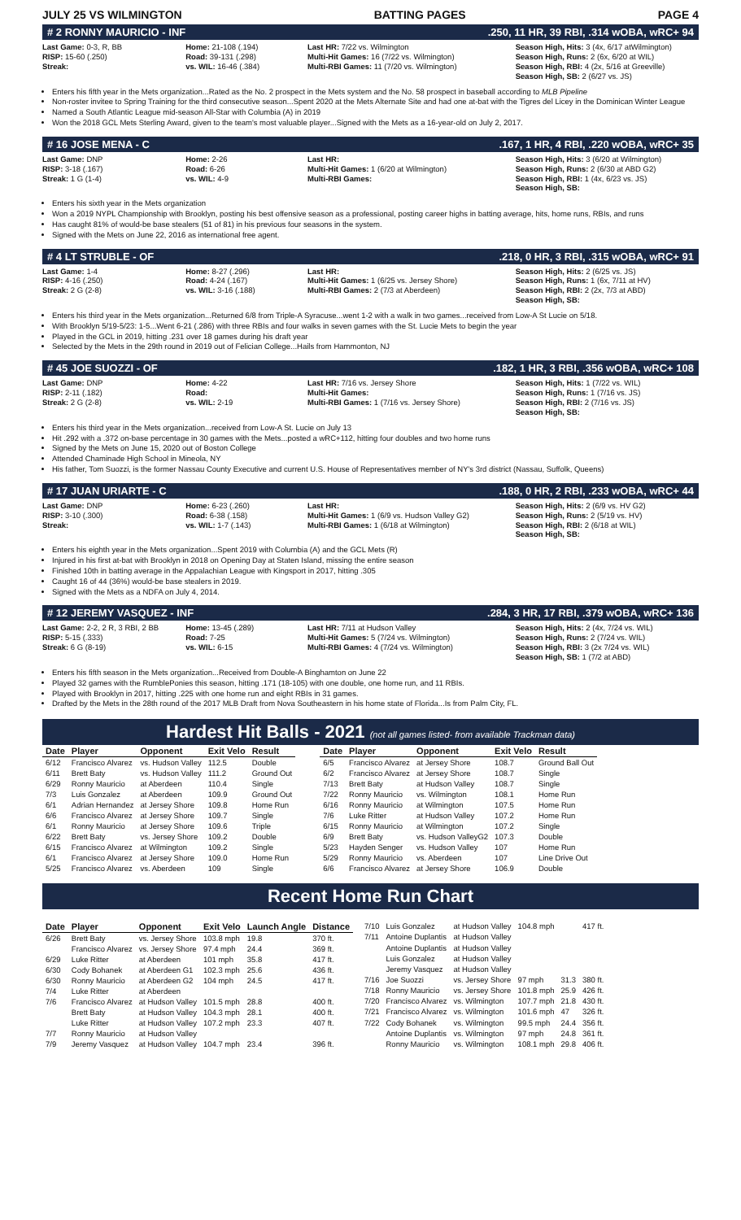JULY 25 VS WILMINGTON BATTING PAGES PAGE 4
# 2 RONNY MAURICIO - INF.250, 11 HR, 39 RBI, .314 wOBA, wRC+ 94
Last Game: 0-3, R, BB
RISP: 15-60 (.250)
Streak:
Home: 21-108 (.194)
Road: 39-131 (.298)
vs. WIL: 16-46 (.384)
Last HR: 7/22 vs. Wilmington
Multi-Hit Games: 16 (7/22 vs. Wilmington)
Multi-RBI Games: 11 (7/20 vs. Wilmington)
Season High, Hits: 3 (4x, 6/17 atWilmington)
Season High, Runs: 2 (6x, 6/20 at WIL)
Season High, RBI: 4 (2x, 5/16 at Greeville)
Season High, SB: 2 (6/27 vs. JS)
Enters his fifth year in the Mets organization...Rated as the No. 2 prospect in the Mets system and the No. 58 prospect in baseball according to MLB Pipeline
Non-roster invitee to Spring Training for the third consecutive season...Spent 2020 at the Mets Alternate Site and had one at-bat with the Tigres del Licey in the Dominican Winter League
Named a South Atlantic League mid-season All-Star with Columbia (A) in 2019
Won the 2018 GCL Mets Sterling Award, given to the team's most valuable player...Signed with the Mets as a 16-year-old on July 2, 2017.
# 16 JOSE MENA - C.167, 1 HR, 4 RBI, .220 wOBA, wRC+ 35
Last Game: DNP
RISP: 3-18 (.167)
Streak: 1 G (1-4)
Home: 2-26
Road: 6-26
vs. WIL: 4-9
Last HR:
Multi-Hit Games: 1 (6/20 at Wilmington)
Multi-RBI Games:
Season High, Hits: 3 (6/20 at Wilmington)
Season High, Runs: 2 (6/30 at ABD G2)
Season High, RBI: 1 (4x, 6/23 vs. JS)
Season High, SB:
Enters his sixth year in the Mets organization
Won a 2019 NYPL Championship with Brooklyn, posting his best offensive season as a professional, posting career highs in batting average, hits, home runs, RBIs, and runs
Has caught 81% of would-be base stealers (51 of 81) in his previous four seasons in the system.
Signed with the Mets on June 22, 2016 as international free agent.
# 4 LT STRUBLE - OF.218, 0 HR, 3 RBI, .315 wOBA, wRC+ 91
Last Game: 1-4
RISP: 4-16 (.250)
Streak: 2 G (2-8)
Home: 8-27 (.296)
Road: 4-24 (.167)
vs. WIL: 3-16 (.188)
Last HR:
Multi-Hit Games: 1 (6/25 vs. Jersey Shore)
Multi-RBI Games: 2 (7/3 at Aberdeen)
Season High, Hits: 2 (6/25 vs. JS)
Season High, Runs: 1 (6x, 7/11 at HV)
Season High, RBI: 2 (2x, 7/3 at ABD)
Season High, SB:
Enters his third year in the Mets organization...Returned 6/8 from Triple-A Syracuse...went 1-2 with a walk in two games...received from Low-A St Lucie on 5/18.
With Brooklyn 5/19-5/23: 1-5...Went 6-21 (.286) with three RBIs and four walks in seven games with the St. Lucie Mets to begin the year
Played in the GCL in 2019, hitting .231 over 18 games during his draft year
Selected by the Mets in the 29th round in 2019 out of Felician College...Hails from Hammonton, NJ
# 45 JOE SUOZZI - OF.182, 1 HR, 3 RBI, .356 wOBA, wRC+ 108
Last Game: DNP
RISP: 2-11 (.182)
Streak: 2 G (2-8)
Home: 4-22
Road:
vs. WIL: 2-19
Last HR: 7/16 vs. Jersey Shore
Multi-Hit Games:
Multi-RBI Games: 1 (7/16 vs. Jersey Shore)
Season High, Hits: 1 (7/22 vs. WIL)
Season High, Runs: 1 (7/16 vs. JS)
Season High, RBI: 2 (7/16 vs. JS)
Season High, SB:
Enters his third year in the Mets organization...received from Low-A St. Lucie on July 13
Hit .292 with a .372 on-base percentage in 30 games with the Mets...posted a wRC+112, hitting four doubles and two home runs
Signed by the Mets on June 15, 2020 out of Boston College
Attended Chaminade High School in Mineola, NY
His father, Tom Suozzi, is the former Nassau County Executive and current U.S. House of Representatives member of NY's 3rd district (Nassau, Suffolk, Queens)
# 17 JUAN URIARTE - C.188, 0 HR, 2 RBI, .233 wOBA, wRC+ 44
Last Game: DNP
RISP: 3-10 (.300)
Streak:
Home: 6-23 (.260)
Road: 6-38 (.158)
vs. WIL: 1-7 (.143)
Last HR:
Multi-Hit Games: 1 (6/9 vs. Hudson Valley G2)
Multi-RBI Games: 1 (6/18 at Wilmington)
Season High, Hits: 2 (6/9 vs. HV G2)
Season High, Runs: 2 (5/19 vs. HV)
Season High, RBI: 2 (6/18 at WIL)
Season High, SB:
Enters his eighth year in the Mets organization...Spent 2019 with Columbia (A) and the GCL Mets (R)
Injured in his first at-bat with Brooklyn in 2018 on Opening Day at Staten Island, missing the entire season
Finished 10th in batting average in the Appalachian League with Kingsport in 2017, hitting .305
Caught 16 of 44 (36%) would-be base stealers in 2019.
Signed with the Mets as a NDFA on July 4, 2014.
# 12 JEREMY VASQUEZ - INF.284, 3 HR, 17 RBI, .379 wOBA, wRC+ 136
Last Game: 2-2, 2 R, 3 RBI, 2 BB
RISP: 5-15 (.333)
Streak: 6 G (8-19)
Home: 13-45 (.289)
Road: 7-25
vs. WIL: 6-15
Last HR: 7/11 at Hudson Valley
Multi-Hit Games: 5 (7/24 vs. Wilmington)
Multi-RBI Games: 4 (7/24 vs. Wilmington)
Season High, Hits: 2 (4x, 7/24 vs. WIL)
Season High, Runs: 2 (7/24 vs. WIL)
Season High, RBI: 3 (2x 7/24 vs. WIL)
Season High, SB: 1 (7/2 at ABD)
Enters his fifth season in the Mets organization...Received from Double-A Binghamton on June 22
Played 32 games with the RumblePonies this season, hitting .171 (18-105) with one double, one home run, and 11 RBIs.
Played with Brooklyn in 2017, hitting .225 with one home run and eight RBIs in 31 games.
Drafted by the Mets in the 28th round of the 2017 MLB Draft from Nova Southeastern in his home state of Florida...Is from Palm City, FL.
Hardest Hit Balls - 2021 (not all games listed- from available Trackman data)
| Date | Player | Opponent | Exit Velo | Result |
| --- | --- | --- | --- | --- |
| 6/12 | Francisco Alvarez | vs. Hudson Valley | 112.5 | Double |
| 6/11 | Brett Baty | vs. Hudson Valley | 111.2 | Ground Out |
| 6/29 | Ronny Mauricio | at Aberdeen | 110.4 | Single |
| 7/3 | Luis Gonzalez | at Aberdeen | 109.9 | Ground Out |
| 6/1 | Adrian Hernandez | at Jersey Shore | 109.8 | Home Run |
| 6/6 | Francisco Alvarez | at Jersey Shore | 109.7 | Single |
| 6/1 | Ronny Mauricio | at Jersey Shore | 109.6 | Triple |
| 6/22 | Brett Baty | vs. Jersey Shore | 109.2 | Double |
| 6/15 | Francisco Alvarez | at Wilmington | 109.2 | Single |
| 6/1 | Francisco Alvarez | at Jersey Shore | 109.0 | Home Run |
| 5/25 | Francisco Alvarez | vs. Aberdeen | 109 | Single |
| Date | Player | Opponent | Exit Velo | Result |
| --- | --- | --- | --- | --- |
| 6/5 | Francisco Alvarez | at Jersey Shore | 108.7 | Ground Ball Out |
| 6/2 | Francisco Alvarez | at Jersey Shore | 108.7 | Single |
| 7/13 | Brett Baty | at Hudson Valley | 108.7 | Single |
| 7/22 | Ronny Mauricio | vs. Wilmington | 108.1 | Home Run |
| 6/16 | Ronny Mauricio | at Wilmington | 107.5 | Home Run |
| 7/6 | Luke Ritter | at Hudson Valley | 107.2 | Home Run |
| 6/15 | Ronny Mauricio | at Wilmington | 107.2 | Single |
| 6/9 | Brett Baty | vs. Hudson ValleyG2 | 107.3 | Double |
| 5/23 | Hayden Senger | vs. Hudson Valley | 107 | Home Run |
| 5/29 | Ronny Mauricio | vs. Aberdeen | 107 | Line Drive Out |
| 6/6 | Francisco Alvarez | at Jersey Shore | 106.9 | Double |
Recent Home Run Chart
| Date | Player | Opponent | Exit Velo | Launch Angle | Distance |
| --- | --- | --- | --- | --- | --- |
| 6/26 | Brett Baty | vs. Jersey Shore | 103.8 mph | 19.8 | 370 ft. |
| | Francisco Alvarez | vs. Jersey Shore | 97.4 mph | 24.4 | 369 ft. |
| 6/29 | Luke Ritter | at Aberdeen | 101 mph | 35.8 | 417 ft. |
| 6/30 | Cody Bohanek | at Aberdeen G1 | 102.3 mph | 25.6 | 436 ft. |
| 6/30 | Ronny Mauricio | at Aberdeen G2 | 104 mph | 24.5 | 417 ft. |
| 7/4 | Luke Ritter | at Aberdeen | | | |
| 7/6 | Francisco Alvarez | at Hudson Valley | 101.5 mph | 28.8 | 400 ft. |
| | Brett Baty | at Hudson Valley | 104.3 mph | 28.1 | 400 ft. |
| | Luke Ritter | at Hudson Valley | 107.2 mph | 23.3 | 407 ft. |
| 7/7 | Ronny Mauricio | at Hudson Valley | | | |
| 7/9 | Jeremy Vasquez | at Hudson Valley | 104.7 mph | 23.4 | 396 ft. |
| 7/10 | Luis Gonzalez | at Hudson Valley | 104.8 mph | | 417 ft. |
| 7/11 | Antoine Duplantis | at Hudson Valley | | | |
| | Antoine Duplantis | at Hudson Valley | | | |
| | Luis Gonzalez | at Hudson Valley | | | |
| | Jeremy Vasquez | at Hudson Valley | | | |
| 7/16 | Joe Suozzi | vs. Jersey Shore | 97 mph | 31.3 | 380 ft. |
| 7/18 | Ronny Mauricio | vs. Jersey Shore | 101.8 mph | 25.9 | 426 ft. |
| 7/20 | Francisco Alvarez | vs. Wilmington | 107.7 mph | 21.8 | 430 ft. |
| 7/21 | Francisco Alvarez | vs. Wilmington | 101.6 mph | 47 | 326 ft. |
| 7/22 | Cody Bohanek | vs. Wilmington | 99.5 mph | 24.4 | 356 ft. |
| | Antoine Duplantis | vs. Wilmington | 97 mph | 24.8 | 361 ft. |
| | Ronny Mauricio | vs. Wilmington | 108.1 mph | 29.8 | 406 ft. |